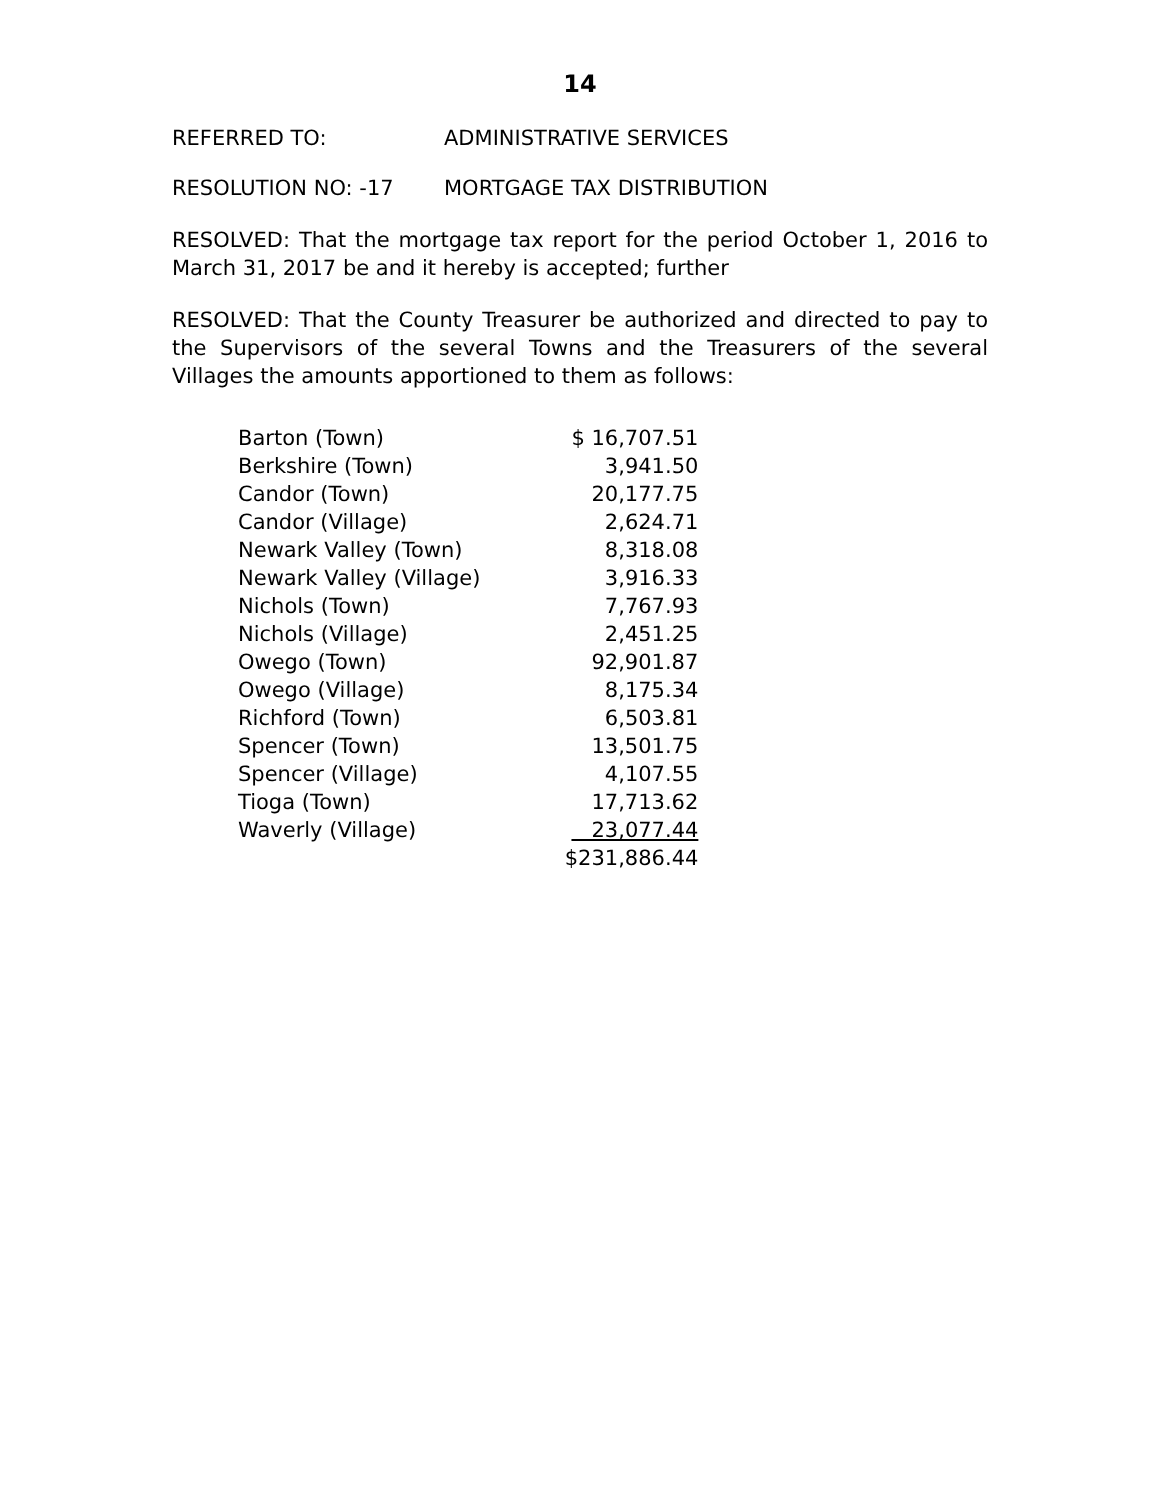14
REFERRED TO: ADMINISTRATIVE SERVICES
RESOLUTION NO: -17 MORTGAGE TAX DISTRIBUTION
RESOLVED: That the mortgage tax report for the period October 1, 2016 to March 31, 2017 be and it hereby is accepted; further
RESOLVED: That the County Treasurer be authorized and directed to pay to the Supervisors of the several Towns and the Treasurers of the several Villages the amounts apportioned to them as follows:
| Barton (Town) | $ 16,707.51 |
| Berkshire (Town) | 3,941.50 |
| Candor (Town) | 20,177.75 |
| Candor (Village) | 2,624.71 |
| Newark Valley (Town) | 8,318.08 |
| Newark Valley (Village) | 3,916.33 |
| Nichols (Town) | 7,767.93 |
| Nichols (Village) | 2,451.25 |
| Owego (Town) | 92,901.87 |
| Owego (Village) | 8,175.34 |
| Richford (Town) | 6,503.81 |
| Spencer (Town) | 13,501.75 |
| Spencer (Village) | 4,107.55 |
| Tioga (Town) | 17,713.62 |
| Waverly (Village) | 23,077.44 |
| | $231,886.44 |